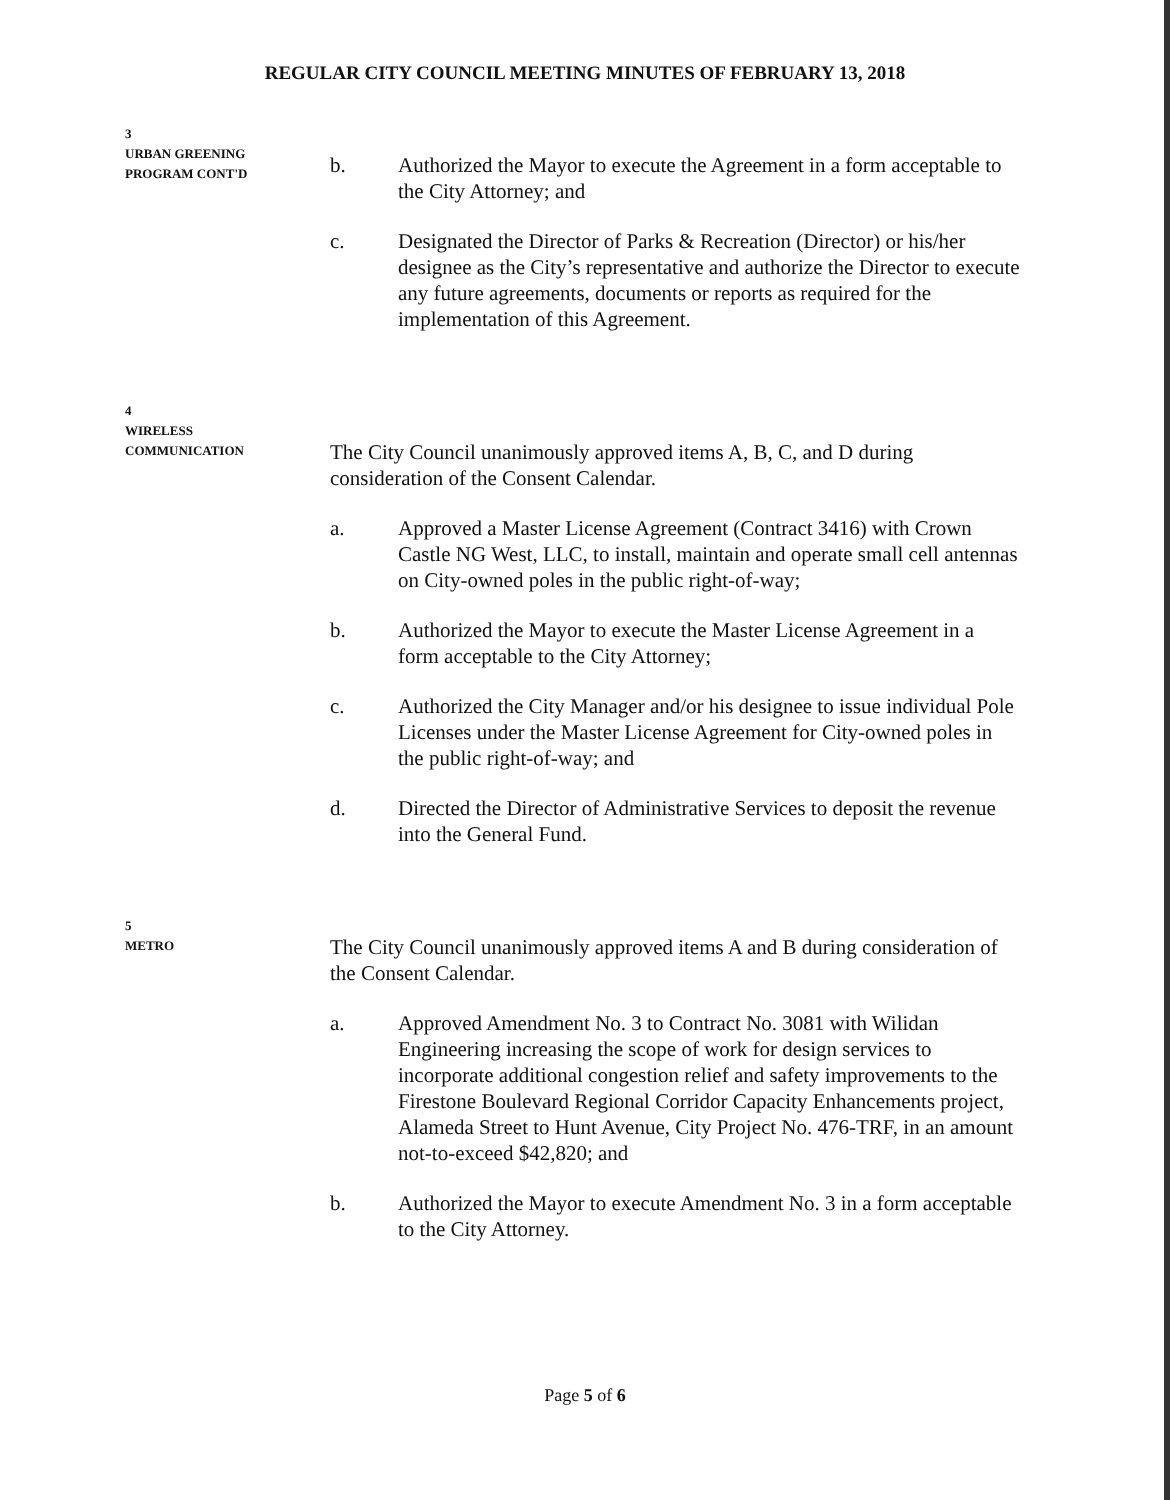REGULAR CITY COUNCIL MEETING MINUTES OF FEBRUARY 13, 2018
3
URBAN GREENING
PROGRAM CONT'D
b. Authorized the Mayor to execute the Agreement in a form acceptable to the City Attorney; and
c. Designated the Director of Parks & Recreation (Director) or his/her designee as the City’s representative and authorize the Director to execute any future agreements, documents or reports as required for the implementation of this Agreement.
4
WIRELESS
COMMUNICATION
The City Council unanimously approved items A, B, C, and D during consideration of the Consent Calendar.
a. Approved a Master License Agreement (Contract 3416) with Crown Castle NG West, LLC, to install, maintain and operate small cell antennas on City-owned poles in the public right-of-way;
b. Authorized the Mayor to execute the Master License Agreement in a form acceptable to the City Attorney;
c. Authorized the City Manager and/or his designee to issue individual Pole Licenses under the Master License Agreement for City-owned poles in the public right-of-way; and
d. Directed the Director of Administrative Services to deposit the revenue into the General Fund.
5
METRO
The City Council unanimously approved items A and B during consideration of the Consent Calendar.
a. Approved Amendment No. 3 to Contract No. 3081 with Wilidan Engineering increasing the scope of work for design services to incorporate additional congestion relief and safety improvements to the Firestone Boulevard Regional Corridor Capacity Enhancements project, Alameda Street to Hunt Avenue, City Project No. 476-TRF, in an amount not-to-exceed $42,820; and
b. Authorized the Mayor to execute Amendment No. 3 in a form acceptable to the City Attorney.
Page 5 of 6